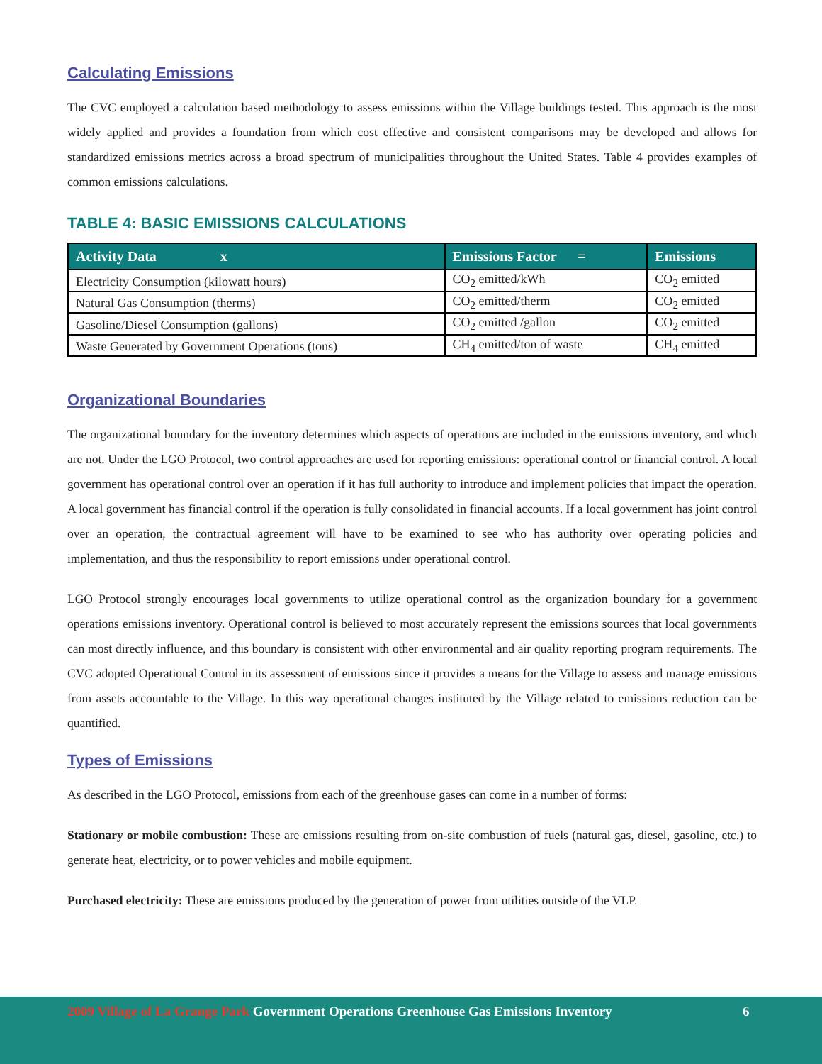Calculating Emissions
The CVC employed a calculation based methodology to assess emissions within the Village buildings tested. This approach is the most widely applied and provides a foundation from which cost effective and consistent comparisons may be developed and allows for standardized emissions metrics across a broad spectrum of municipalities throughout the United States. Table 4 provides examples of common emissions calculations.
TABLE 4: BASIC EMISSIONS CALCULATIONS
| Activity Data x | Emissions Factor = | Emissions |
| --- | --- | --- |
| Electricity Consumption (kilowatt hours) | CO<sub>2</sub> emitted/kWh | CO<sub>2</sub> emitted |
| Natural Gas Consumption (therms) | CO<sub>2</sub> emitted/therm | CO<sub>2</sub> emitted |
| Gasoline/Diesel Consumption (gallons) | CO<sub>2</sub> emitted /gallon | CO<sub>2</sub> emitted |
| Waste Generated by Government Operations (tons) | CH<sub>4</sub> emitted/ton of waste | CH<sub>4</sub> emitted |
Organizational Boundaries
The organizational boundary for the inventory determines which aspects of operations are included in the emissions inventory, and which are not. Under the LGO Protocol, two control approaches are used for reporting emissions: operational control or financial control. A local government has operational control over an operation if it has full authority to introduce and implement policies that impact the operation. A local government has financial control if the operation is fully consolidated in financial accounts. If a local government has joint control over an operation, the contractual agreement will have to be examined to see who has authority over operating policies and implementation, and thus the responsibility to report emissions under operational control.
LGO Protocol strongly encourages local governments to utilize operational control as the organization boundary for a government operations emissions inventory. Operational control is believed to most accurately represent the emissions sources that local governments can most directly influence, and this boundary is consistent with other environmental and air quality reporting program requirements. The CVC adopted Operational Control in its assessment of emissions since it provides a means for the Village to assess and manage emissions from assets accountable to the Village. In this way operational changes instituted by the Village related to emissions reduction can be quantified.
Types of Emissions
As described in the LGO Protocol, emissions from each of the greenhouse gases can come in a number of forms:
Stationary or mobile combustion: These are emissions resulting from on-site combustion of fuels (natural gas, diesel, gasoline, etc.) to generate heat, electricity, or to power vehicles and mobile equipment.
Purchased electricity: These are emissions produced by the generation of power from utilities outside of the VLP.
2009 Village of La Grange Park Government Operations Greenhouse Gas Emissions Inventory 6